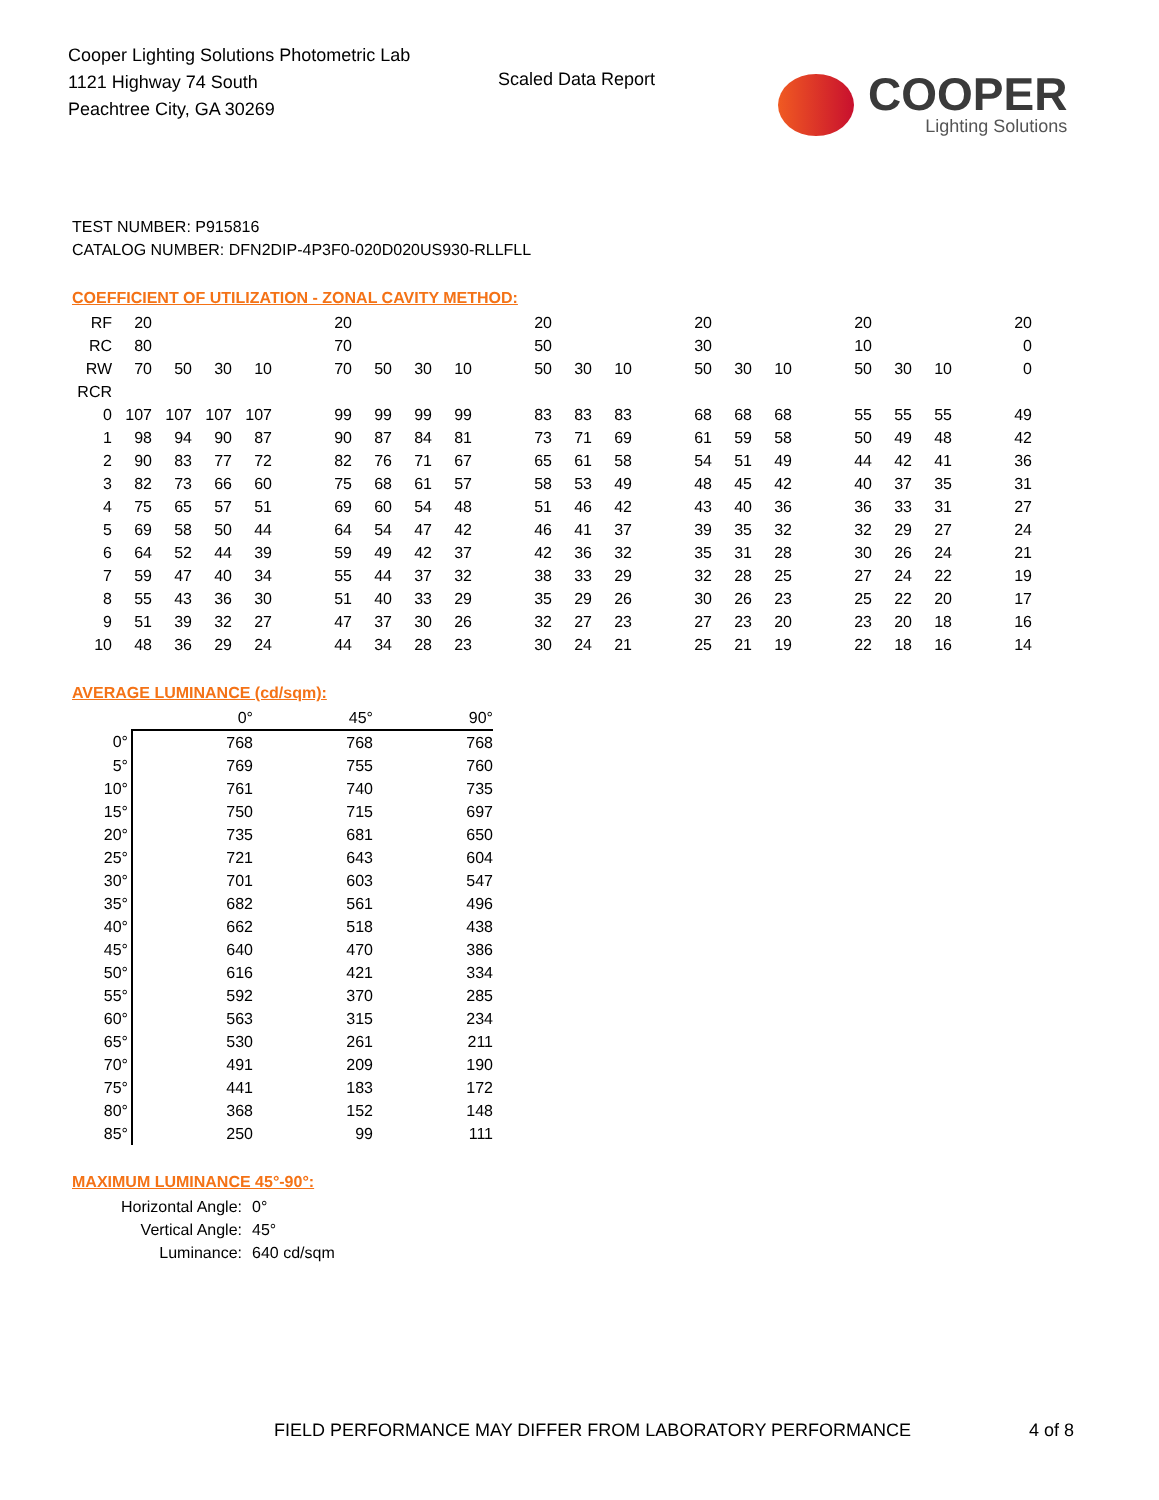Cooper Lighting Solutions Photometric Lab
1121 Highway 74 South
Peachtree City, GA 30269
Scaled Data Report
COOPER
Lighting Solutions
TEST NUMBER: P915816
CATALOG NUMBER: DFN2DIP-4P3F0-020D020US930-RLLFLL
COEFFICIENT OF UTILIZATION - ZONAL CAVITY METHOD:
| RF | 20 | | | | | 20 | | | | | 20 | | | | 20 | | | | 20 | | | | 20 |
| RC | 80 | | | | | 70 | | | | | 50 | | | | 30 | | | | 10 | | | | 0 |
| RW | 70 | 50 | 30 | 10 | | 70 | 50 | 30 | 10 | | 50 | 30 | 10 | | 50 | 30 | 10 | | 50 | 30 | 10 | | 0 |
| RCR | | | | | | | | | | | | | | | | | | | | | | | |
| 0 | 107 | 107 | 107 | 107 | | 99 | 99 | 99 | 99 | | 83 | 83 | 83 | | 68 | 68 | 68 | | 55 | 55 | 55 | | 49 |
| 1 | 98 | 94 | 90 | 87 | | 90 | 87 | 84 | 81 | | 73 | 71 | 69 | | 61 | 59 | 58 | | 50 | 49 | 48 | | 42 |
| 2 | 90 | 83 | 77 | 72 | | 82 | 76 | 71 | 67 | | 65 | 61 | 58 | | 54 | 51 | 49 | | 44 | 42 | 41 | | 36 |
| 3 | 82 | 73 | 66 | 60 | | 75 | 68 | 61 | 57 | | 58 | 53 | 49 | | 48 | 45 | 42 | | 40 | 37 | 35 | | 31 |
| 4 | 75 | 65 | 57 | 51 | | 69 | 60 | 54 | 48 | | 51 | 46 | 42 | | 43 | 40 | 36 | | 36 | 33 | 31 | | 27 |
| 5 | 69 | 58 | 50 | 44 | | 64 | 54 | 47 | 42 | | 46 | 41 | 37 | | 39 | 35 | 32 | | 32 | 29 | 27 | | 24 |
| 6 | 64 | 52 | 44 | 39 | | 59 | 49 | 42 | 37 | | 42 | 36 | 32 | | 35 | 31 | 28 | | 30 | 26 | 24 | | 21 |
| 7 | 59 | 47 | 40 | 34 | | 55 | 44 | 37 | 32 | | 38 | 33 | 29 | | 32 | 28 | 25 | | 27 | 24 | 22 | | 19 |
| 8 | 55 | 43 | 36 | 30 | | 51 | 40 | 33 | 29 | | 35 | 29 | 26 | | 30 | 26 | 23 | | 25 | 22 | 20 | | 17 |
| 9 | 51 | 39 | 32 | 27 | | 47 | 37 | 30 | 26 | | 32 | 27 | 23 | | 27 | 23 | 20 | | 23 | 20 | 18 | | 16 |
| 10 | 48 | 36 | 29 | 24 | | 44 | 34 | 28 | 23 | | 30 | 24 | 21 | | 25 | 21 | 19 | | 22 | 18 | 16 | | 14 |
AVERAGE LUMINANCE (cd/sqm):
| | 0° | 45° | 90° |
| 0° | 768 | 768 | 768 |
| 5° | 769 | 755 | 760 |
| 10° | 761 | 740 | 735 |
| 15° | 750 | 715 | 697 |
| 20° | 735 | 681 | 650 |
| 25° | 721 | 643 | 604 |
| 30° | 701 | 603 | 547 |
| 35° | 682 | 561 | 496 |
| 40° | 662 | 518 | 438 |
| 45° | 640 | 470 | 386 |
| 50° | 616 | 421 | 334 |
| 55° | 592 | 370 | 285 |
| 60° | 563 | 315 | 234 |
| 65° | 530 | 261 | 211 |
| 70° | 491 | 209 | 190 |
| 75° | 441 | 183 | 172 |
| 80° | 368 | 152 | 148 |
| 85° | 250 | 99 | 111 |
MAXIMUM LUMINANCE 45°-90°:
Horizontal Angle: 0°
Vertical Angle: 45°
Luminance: 640 cd/sqm
FIELD PERFORMANCE MAY DIFFER FROM LABORATORY PERFORMANCE 4 of 8